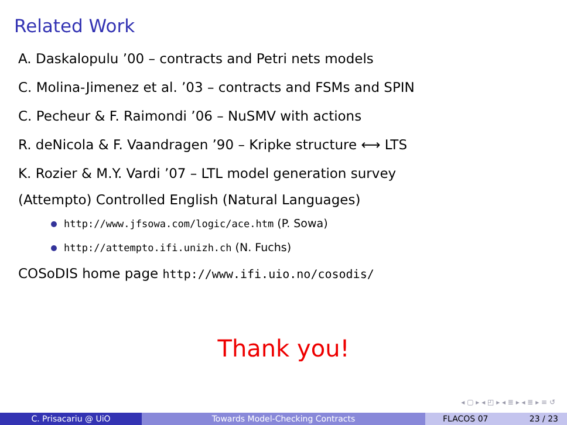Related Work
A. Daskalopulu ’00 – contracts and Petri nets models
C. Molina-Jimenez et al. ’03 – contracts and FSMs and SPIN
C. Pecheur & F. Raimondi ’06 – NuSMV with actions
R. deNicola & F. Vaandragen ’90 – Kripke structure ⟷ LTS
K. Rozier & M.Y. Vardi ’07 – LTL model generation survey
(Attempto) Controlled English (Natural Languages)
http://www.jfsowa.com/logic/ace.htm (P. Sowa)
http://attempto.ifi.unizh.ch (N. Fuchs)
COSoDIS home page http://www.ifi.uio.no/cosodis/
Thank you!
◂ ▢ ▸ ◂ ◰ ▸ ◂ ≣ ▸ ◂ ≣ ▸ ≡ ↺
C. Prisacariu @ UiO Towards Model-Checking Contracts FLACOS 07 23 / 23